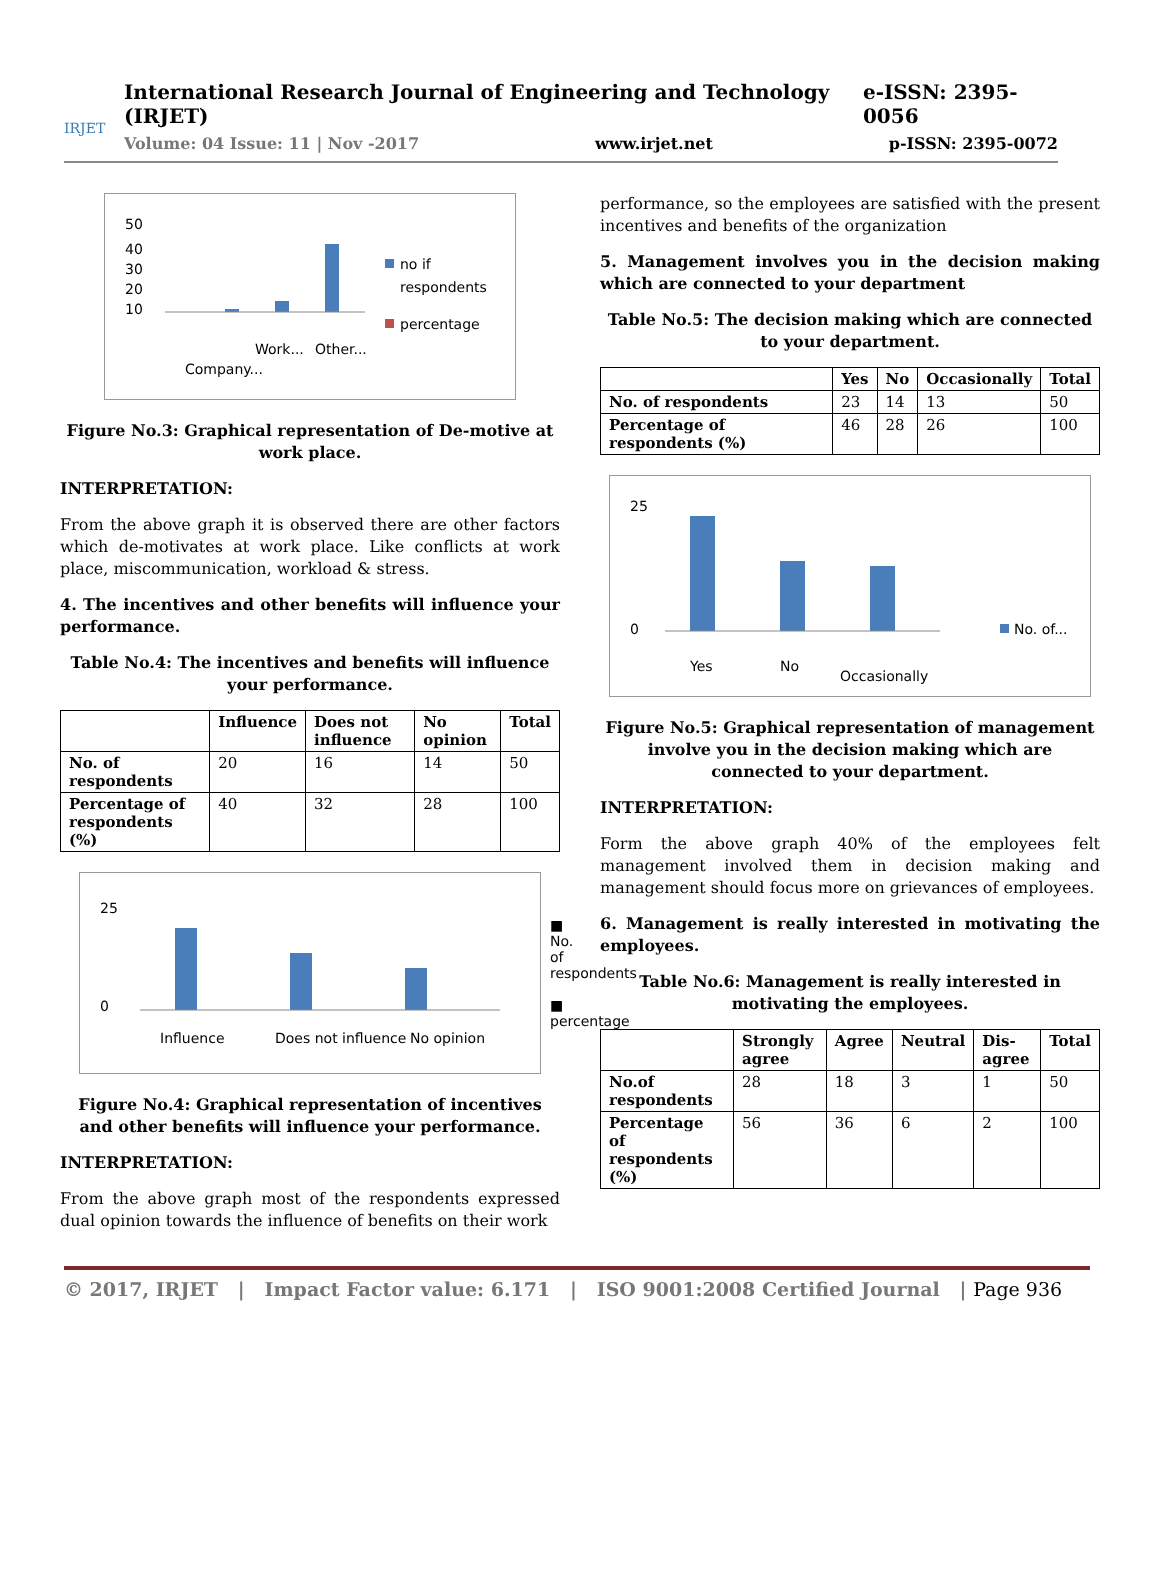IRJET
International Research Journal of Engineering and Technology (IRJET) e-ISSN: 2395-0056
Volume: 04 Issue: 11 | Nov -2017 www.irjet.net p-ISSN: 2395-0072
50
40
30
20
10
no if
respondents
percentage
Company...
Work...
Other...
Figure No.3: Graphical representation of De-motive at work place.
INTERPRETATION:
From the above graph it is observed there are other factors which de-motivates at work place. Like conflicts at work place, miscommunication, workload & stress.
4. The incentives and other benefits will influence your performance.
Table No.4: The incentives and benefits will influence your performance.
| | Influence | Does not influence | No opinion | Total |
| --- | --- | --- | --- | --- |
| No. of respondents | 20 | 16 | 14 | 50 |
| Percentage of respondents (%) | 40 | 32 | 28 | 100 |
25
0
Influence
Does not influence
No opinion
■ No. of respondents
■ percentage
Figure No.4: Graphical representation of incentives and other benefits will influence your performance.
INTERPRETATION:
From the above graph most of the respondents expressed dual opinion towards the influence of benefits on their work
performance, so the employees are satisfied with the present incentives and benefits of the organization
5. Management involves you in the decision making which are connected to your department
Table No.5: The decision making which are connected to your department.
| | Yes | No | Occasionally | Total |
| --- | --- | --- | --- | --- |
| No. of respondents | 23 | 14 | 13 | 50 |
| Percentage of respondents (%) | 46 | 28 | 26 | 100 |
25
0
No. of...
Yes
No
Occasionally
Figure No.5: Graphical representation of management involve you in the decision making which are connected to your department.
INTERPRETATION:
Form the above graph 40% of the employees felt management involved them in decision making and management should focus more on grievances of employees.
6. Management is really interested in motivating the employees.
Table No.6: Management is really interested in motivating the employees.
| | Strongly agree | Agree | Neutral | Dis-agree | Total |
| --- | --- | --- | --- | --- | --- |
| No.of respondents | 28 | 18 | 3 | 1 | 50 |
| Percentage of respondents (%) | 56 | 36 | 6 | 2 | 100 |
© 2017, IRJET | Impact Factor value: 6.171 | ISO 9001:2008 Certified Journal | Page 936